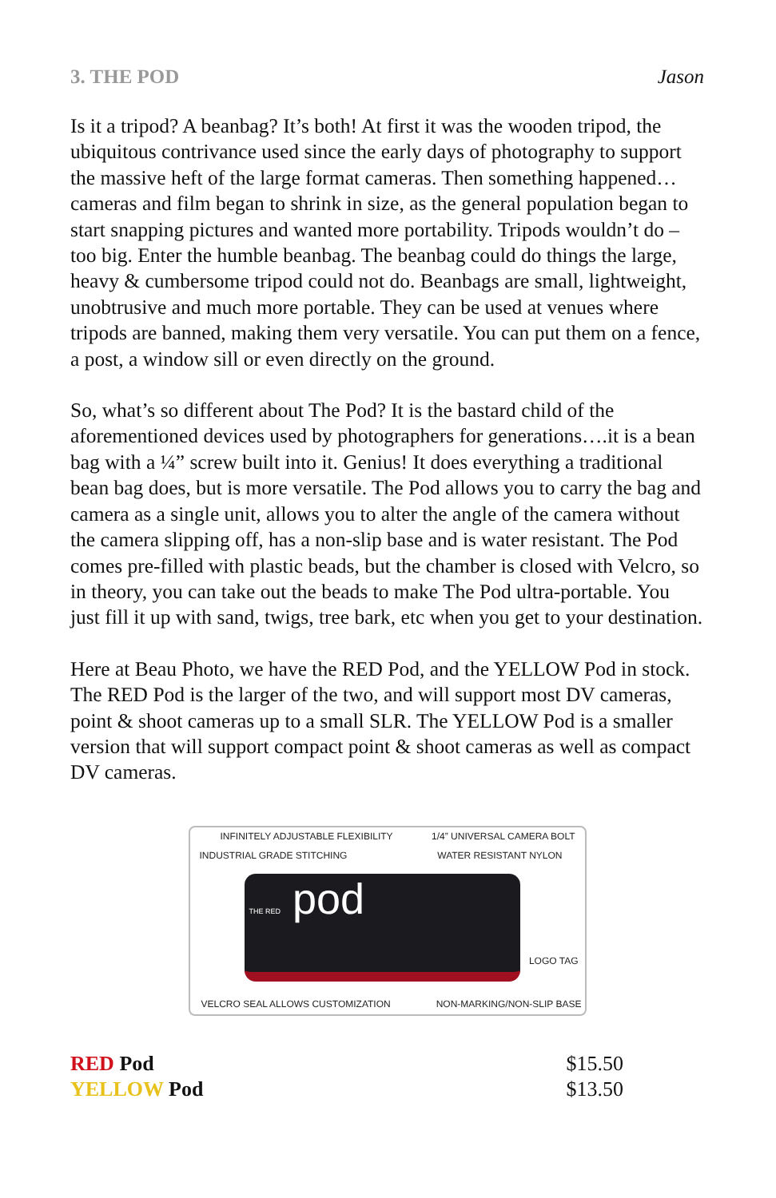3. THE POD Jason
Is it a tripod? A beanbag? It’s both! At first it was the wooden tripod, the ubiquitous contrivance used since the early days of photography to support the massive heft of the large format cameras. Then something happened… cameras and film began to shrink in size, as the general population began to start snapping pictures and wanted more portability. Tripods wouldn’t do – too big. Enter the humble beanbag. The beanbag could do things the large, heavy & cumbersome tripod could not do. Beanbags are small, lightweight, unobtrusive and much more portable. They can be used at venues where tripods are banned, making them very versatile. You can put them on a fence, a post, a window sill or even directly on the ground.
So, what’s so different about The Pod? It is the bastard child of the aforementioned devices used by photographers for generations….it is a bean bag with a ¼” screw built into it. Genius! It does everything a traditional bean bag does, but is more versatile. The Pod allows you to carry the bag and camera as a single unit, allows you to alter the angle of the camera without the camera slipping off, has a non-slip base and is water resistant. The Pod comes pre-filled with plastic beads, but the chamber is closed with Velcro, so in theory, you can take out the beads to make The Pod ultra-portable. You just fill it up with sand, twigs, tree bark, etc when you get to your destination.
Here at Beau Photo, we have the RED Pod, and the YELLOW Pod in stock. The RED Pod is the larger of the two, and will support most DV cameras, point & shoot cameras up to a small SLR. The YELLOW Pod is a smaller version that will support compact point & shoot cameras as well as compact DV cameras.
INFINITELY ADJUSTABLE FLEXIBILITY 1/4” UNIVERSAL CAMERA BOLT
INDUSTRIAL GRADE STITCHING WATER RESISTANT NYLON
THE RED pod
LOGO TAG
VELCRO SEAL ALLOWS CUSTOMIZATION NON-MARKING/NON-SLIP BASE
RED Pod
YELLOW Pod
$15.50
$13.50